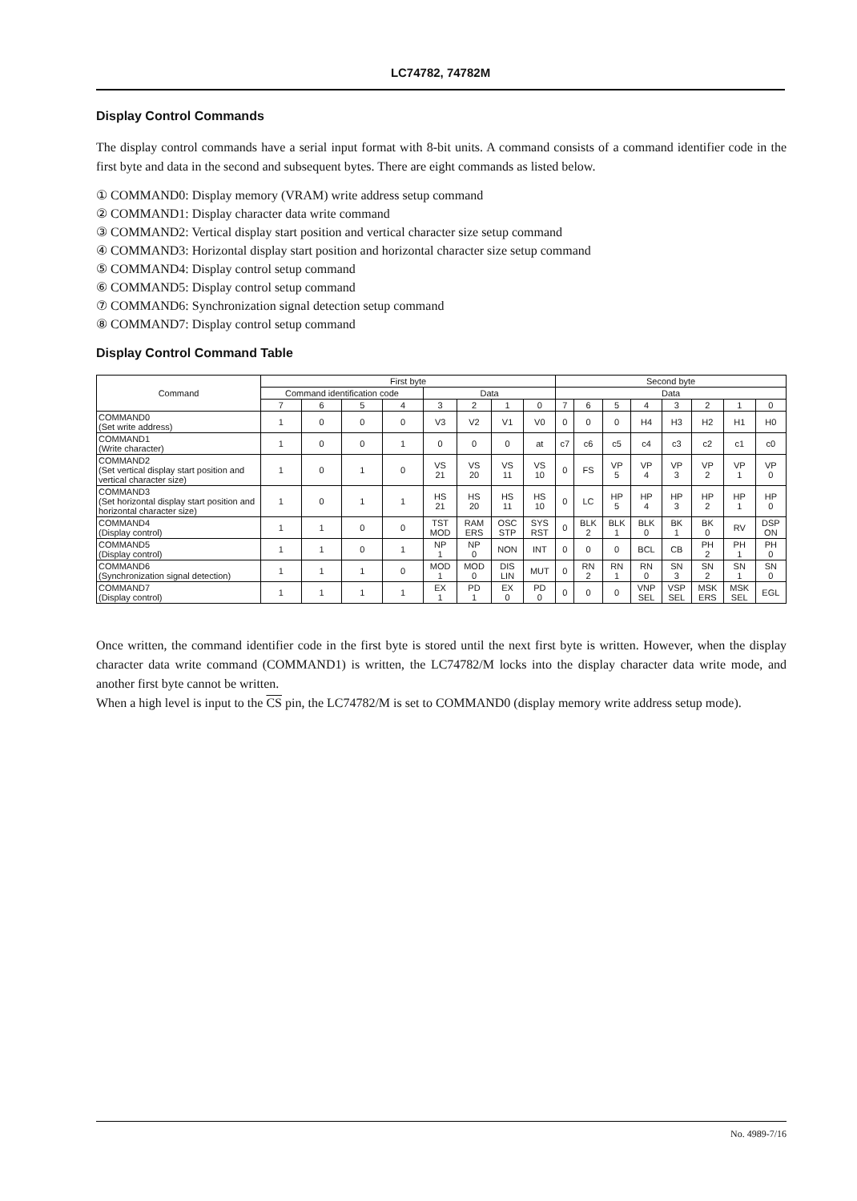LC74782, 74782M
Display Control Commands
The display control commands have a serial input format with 8-bit units. A command consists of a command identifier code in the first byte and data in the second and subsequent bytes. There are eight commands as listed below.
① COMMAND0: Display memory (VRAM) write address setup command
② COMMAND1: Display character data write command
③ COMMAND2: Vertical display start position and vertical character size setup command
④ COMMAND3: Horizontal display start position and horizontal character size setup command
⑤ COMMAND4: Display control setup command
⑥ COMMAND5: Display control setup command
⑦ COMMAND6: Synchronization signal detection setup command
⑧ COMMAND7: Display control setup command
Display Control Command Table
| Command | First byte | | | | | | | | Second byte | | | | | | | |
| --- | --- | --- | --- | --- | --- | --- | --- | --- | --- | --- | --- | --- | --- | --- | --- | --- |
| | Command identification code | | | | Data | | | | Data | | | | | | | |
| | 7 | 6 | 5 | 4 | 3 | 2 | 1 | 0 | 7 | 6 | 5 | 4 | 3 | 2 | 1 | 0 |
| COMMAND0 (Set write address) | 1 | 0 | 0 | 0 | V3 | V2 | V1 | V0 | 0 | 0 | 0 | H4 | H3 | H2 | H1 | H0 |
| COMMAND1 (Write character) | 1 | 0 | 0 | 1 | 0 | 0 | 0 | at | c7 | c6 | c5 | c4 | c3 | c2 | c1 | c0 |
| COMMAND2 (Set vertical display start position and vertical character size) | 1 | 0 | 1 | 0 | VS 21 | VS 20 | VS 11 | VS 10 | 0 | FS | VP 5 | VP 4 | VP 3 | VP 2 | VP 1 | VP 0 |
| COMMAND3 (Set horizontal display start position and horizontal character size) | 1 | 0 | 1 | 1 | HS 21 | HS 20 | HS 11 | HS 10 | 0 | LC | HP 5 | HP 4 | HP 3 | HP 2 | HP 1 | HP 0 |
| COMMAND4 (Display control) | 1 | 1 | 0 | 0 | TST MOD | RAM ERS | OSC STP | SYS RST | 0 | BLK 2 | BLK 1 | BLK 0 | BK 1 | BK 0 | RV | DSP ON |
| COMMAND5 (Display control) | 1 | 1 | 0 | 1 | NP 1 | NP 0 | NON | INT | 0 | 0 | 0 | BCL | CB | PH 2 | PH 1 | PH 0 |
| COMMAND6 (Synchronization signal detection) | 1 | 1 | 1 | 0 | MOD 1 | MOD 0 | DIS LIN | MUT | 0 | RN 2 | RN 1 | RN 0 | SN 3 | SN 2 | SN 1 | SN 0 |
| COMMAND7 (Display control) | 1 | 1 | 1 | 1 | EX 1 | PD 1 | EX 0 | PD 0 | 0 | 0 | 0 | VNP SEL | VSP SEL | MSK ERS | MSK SEL | EGL |
Once written, the command identifier code in the first byte is stored until the next first byte is written. However, when the display character data write command (COMMAND1) is written, the LC74782/M locks into the display character data write mode, and another first byte cannot be written.
When a high level is input to the CS pin, the LC74782/M is set to COMMAND0 (display memory write address setup mode).
No. 4989-7/16